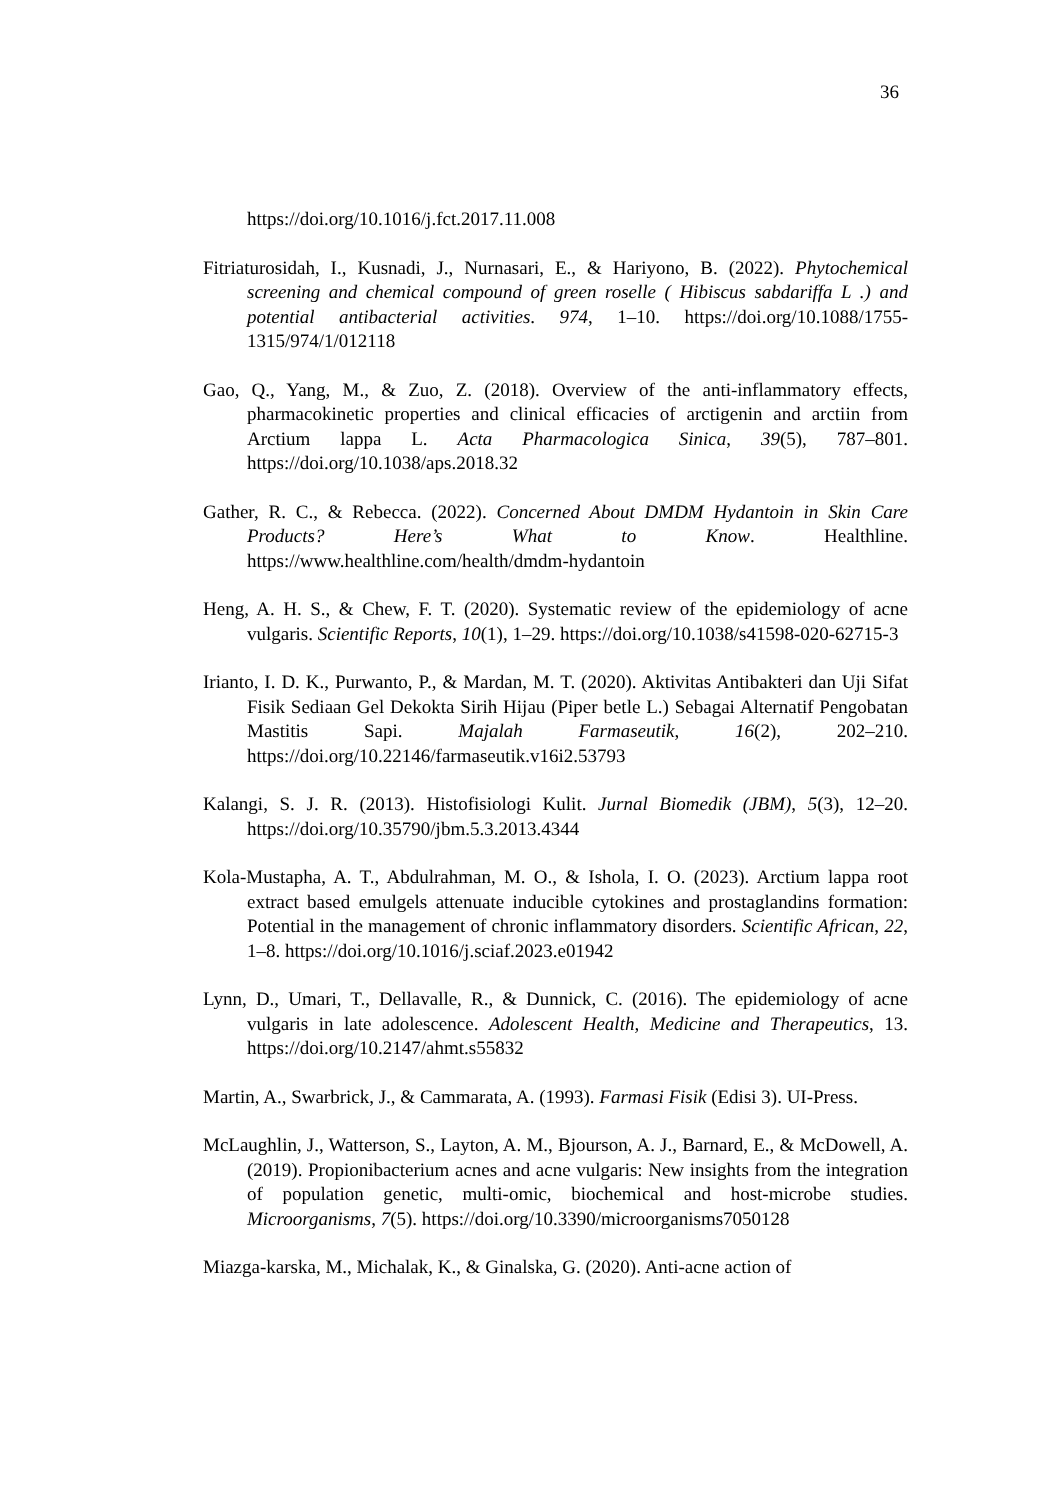36
https://doi.org/10.1016/j.fct.2017.11.008
Fitriaturosidah, I., Kusnadi, J., Nurnasari, E., & Hariyono, B. (2022). Phytochemical screening and chemical compound of green roselle ( Hibiscus sabdariffa L .) and potential antibacterial activities. 974, 1–10. https://doi.org/10.1088/1755-1315/974/1/012118
Gao, Q., Yang, M., & Zuo, Z. (2018). Overview of the anti-inflammatory effects, pharmacokinetic properties and clinical efficacies of arctigenin and arctiin from Arctium lappa L. Acta Pharmacologica Sinica, 39(5), 787–801. https://doi.org/10.1038/aps.2018.32
Gather, R. C., & Rebecca. (2022). Concerned About DMDM Hydantoin in Skin Care Products? Here’s What to Know. Healthline. https://www.healthline.com/health/dmdm-hydantoin
Heng, A. H. S., & Chew, F. T. (2020). Systematic review of the epidemiology of acne vulgaris. Scientific Reports, 10(1), 1–29. https://doi.org/10.1038/s41598-020-62715-3
Irianto, I. D. K., Purwanto, P., & Mardan, M. T. (2020). Aktivitas Antibakteri dan Uji Sifat Fisik Sediaan Gel Dekokta Sirih Hijau (Piper betle L.) Sebagai Alternatif Pengobatan Mastitis Sapi. Majalah Farmaseutik, 16(2), 202–210. https://doi.org/10.22146/farmaseutik.v16i2.53793
Kalangi, S. J. R. (2013). Histofisiologi Kulit. Jurnal Biomedik (JBM), 5(3), 12–20. https://doi.org/10.35790/jbm.5.3.2013.4344
Kola-Mustapha, A. T., Abdulrahman, M. O., & Ishola, I. O. (2023). Arctium lappa root extract based emulgels attenuate inducible cytokines and prostaglandins formation: Potential in the management of chronic inflammatory disorders. Scientific African, 22, 1–8. https://doi.org/10.1016/j.sciaf.2023.e01942
Lynn, D., Umari, T., Dellavalle, R., & Dunnick, C. (2016). The epidemiology of acne vulgaris in late adolescence. Adolescent Health, Medicine and Therapeutics, 13. https://doi.org/10.2147/ahmt.s55832
Martin, A., Swarbrick, J., & Cammarata, A. (1993). Farmasi Fisik (Edisi 3). UI-Press.
McLaughlin, J., Watterson, S., Layton, A. M., Bjourson, A. J., Barnard, E., & McDowell, A. (2019). Propionibacterium acnes and acne vulgaris: New insights from the integration of population genetic, multi-omic, biochemical and host-microbe studies. Microorganisms, 7(5). https://doi.org/10.3390/microorganisms7050128
Miazga-karska, M., Michalak, K., & Ginalska, G. (2020). Anti-acne action of